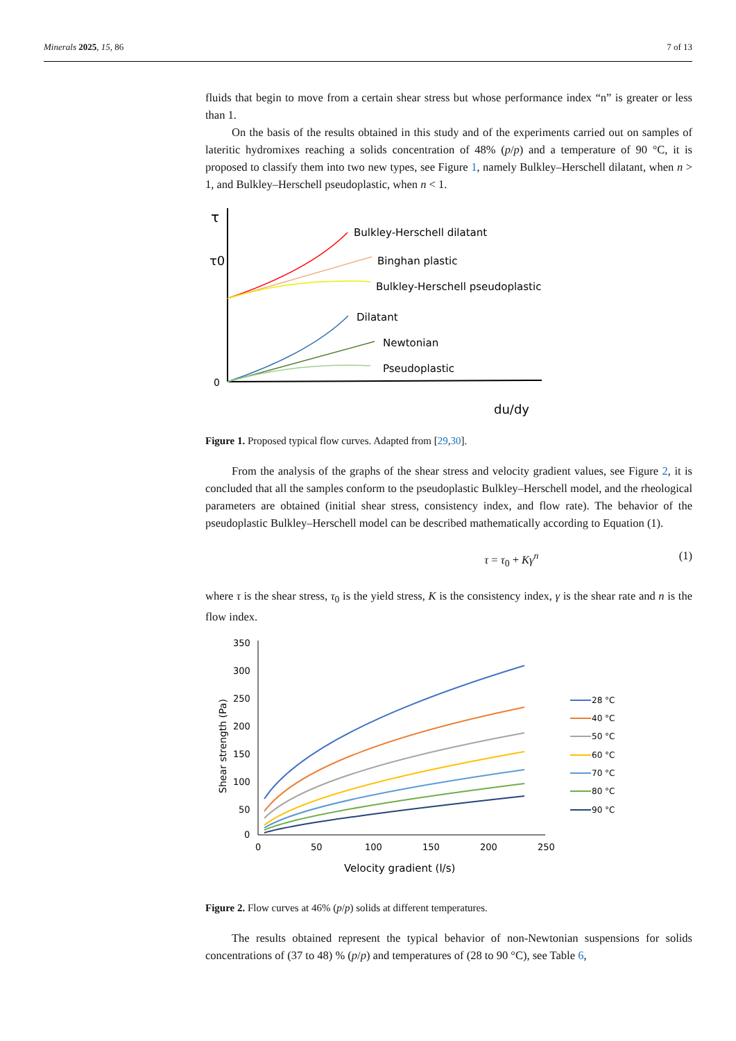Minerals 2025, 15, 86 7 of 13
fluids that begin to move from a certain shear stress but whose performance index “n” is greater or less than 1.
On the basis of the results obtained in this study and of the experiments carried out on samples of lateritic hydromixes reaching a solids concentration of 48% (p/p) and a temperature of 90 °C, it is proposed to classify them into two new types, see Figure 1, namely Bulkley–Herschell dilatant, when n > 1, and Bulkley–Herschell pseudoplastic, when n < 1.
τ
τ0
0
du/dy
Bulkley-Herschell dilatant
Binghan plastic
Bulkley-Herschell pseudoplastic
Dilatant
Newtonian
Pseudoplastic
Figure 1. Proposed typical flow curves. Adapted from [29,30].
From the analysis of the graphs of the shear stress and velocity gradient values, see Figure 2, it is concluded that all the samples conform to the pseudoplastic Bulkley–Herschell model, and the rheological parameters are obtained (initial shear stress, consistency index, and flow rate). The behavior of the pseudoplastic Bulkley–Herschell model can be described mathematically according to Equation (1).
τ = τ<sub>0</sub> + Kγ<sup>n</sup> (1)
where τ is the shear stress, τ<sub>0</sub> is the yield stress, K is the consistency index, γ is the shear rate and n is the flow index.
350
300
250
200
150
100
50
0
0
50
100
150
200
250
Velocity gradient (l/s)
Shear strength (Pa)
28 °C
40 °C
50 °C
60 °C
70 °C
80 °C
90 °C
Figure 2. Flow curves at 46% (p/p) solids at different temperatures.
The results obtained represent the typical behavior of non-Newtonian suspensions for solids concentrations of (37 to 48) % (p/p) and temperatures of (28 to 90 °C), see Table 6,